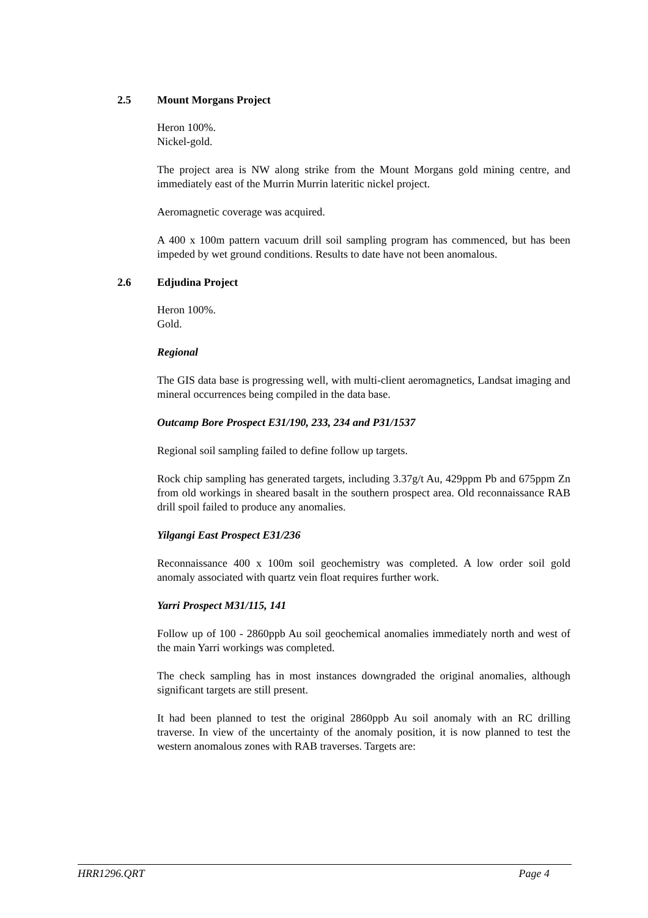2.5 Mount Morgans Project
Heron 100%.
Nickel-gold.
The project area is NW along strike from the Mount Morgans gold mining centre, and immediately east of the Murrin Murrin lateritic nickel project.
Aeromagnetic coverage was acquired.
A 400 x 100m pattern vacuum drill soil sampling program has commenced, but has been impeded by wet ground conditions. Results to date have not been anomalous.
2.6 Edjudina Project
Heron 100%.
Gold.
Regional
The GIS data base is progressing well, with multi-client aeromagnetics, Landsat imaging and mineral occurrences being compiled in the data base.
Outcamp Bore Prospect E31/190, 233, 234 and P31/1537
Regional soil sampling failed to define follow up targets.
Rock chip sampling has generated targets, including 3.37g/t Au, 429ppm Pb and 675ppm Zn from old workings in sheared basalt in the southern prospect area. Old reconnaissance RAB drill spoil failed to produce any anomalies.
Yilgangi East Prospect E31/236
Reconnaissance 400 x 100m soil geochemistry was completed. A low order soil gold anomaly associated with quartz vein float requires further work.
Yarri Prospect M31/115, 141
Follow up of 100 - 2860ppb Au soil geochemical anomalies immediately north and west of the main Yarri workings was completed.
The check sampling has in most instances downgraded the original anomalies, although significant targets are still present.
It had been planned to test the original 2860ppb Au soil anomaly with an RC drilling traverse. In view of the uncertainty of the anomaly position, it is now planned to test the western anomalous zones with RAB traverses. Targets are:
HRR1296.QRT Page 4